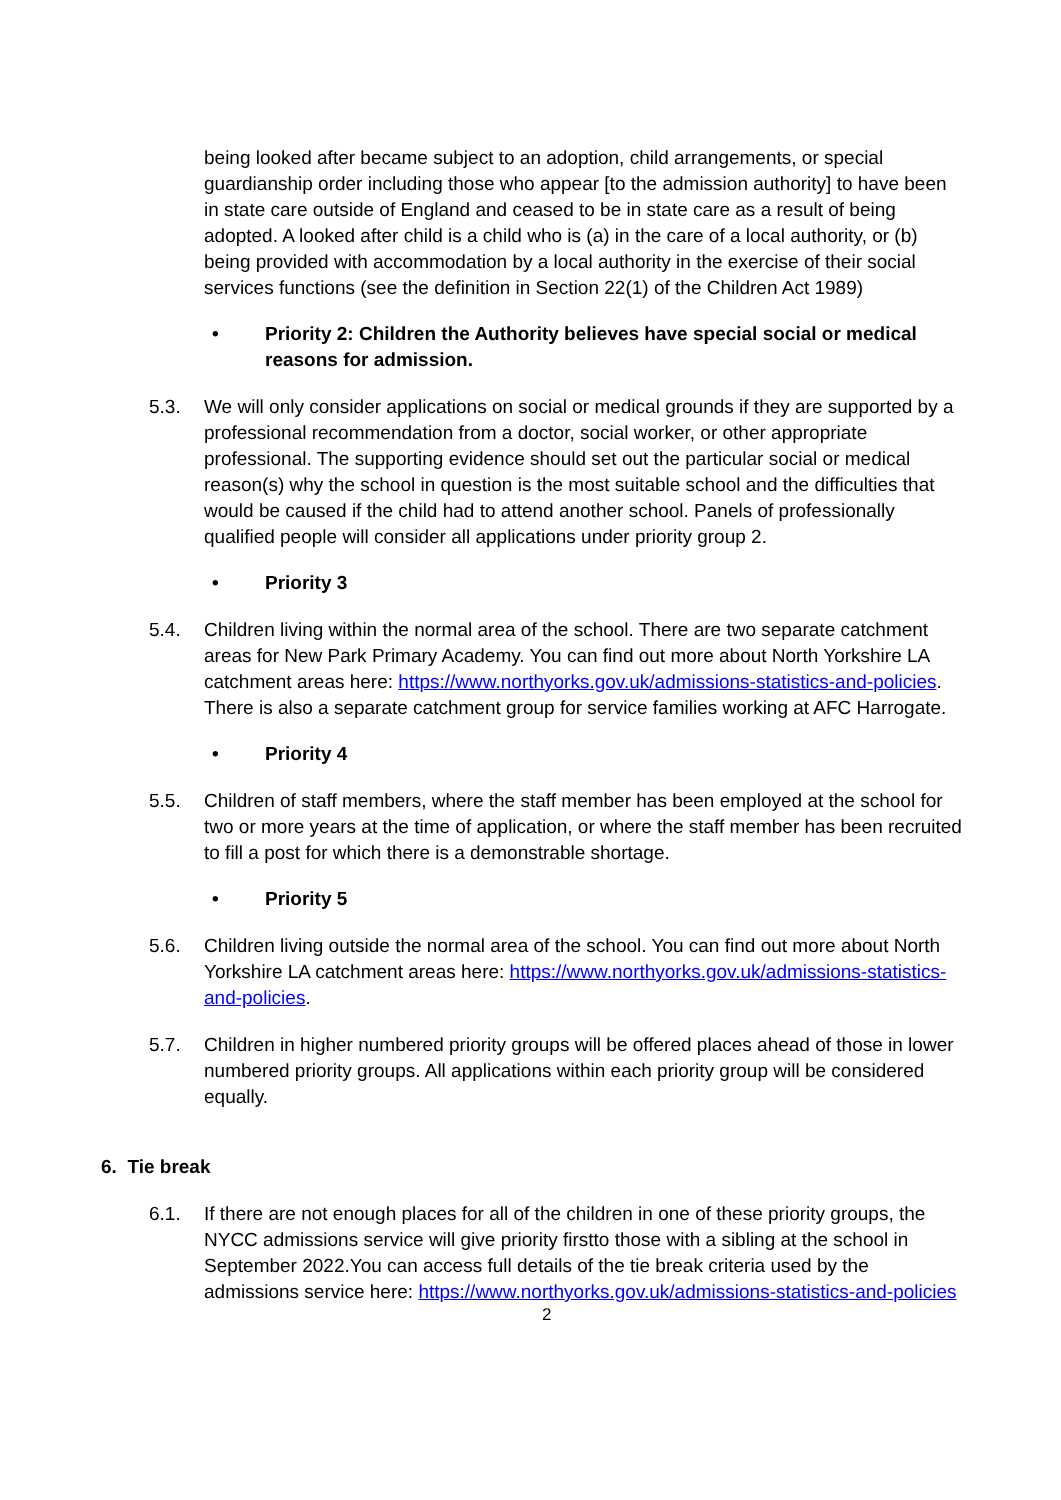being looked after became subject to an adoption, child arrangements, or special guardianship order including those who appear [to the admission authority] to have been in state care outside of England and ceased to be in state care as a result of being adopted. A looked after child is a child who is (a) in the care of a local authority, or (b) being provided with accommodation by a local authority in the exercise of their social services functions (see the definition in Section 22(1) of the Children Act 1989)
• Priority 2: Children the Authority believes have special social or medical reasons for admission.
5.3. We will only consider applications on social or medical grounds if they are supported by a professional recommendation from a doctor, social worker, or other appropriate professional. The supporting evidence should set out the particular social or medical reason(s) why the school in question is the most suitable school and the difficulties that would be caused if the child had to attend another school. Panels of professionally qualified people will consider all applications under priority group 2.
• Priority 3
5.4. Children living within the normal area of the school. There are two separate catchment areas for New Park Primary Academy. You can find out more about North Yorkshire LA catchment areas here: https://www.northyorks.gov.uk/admissions-statistics-and-policies. There is also a separate catchment group for service families working at AFC Harrogate.
• Priority 4
5.5. Children of staff members, where the staff member has been employed at the school for two or more years at the time of application, or where the staff member has been recruited to fill a post for which there is a demonstrable shortage.
• Priority 5
5.6. Children living outside the normal area of the school. You can find out more about North Yorkshire LA catchment areas here: https://www.northyorks.gov.uk/admissions-statistics-and-policies.
5.7. Children in higher numbered priority groups will be offered places ahead of those in lower numbered priority groups. All applications within each priority group will be considered equally.
6. Tie break
6.1. If there are not enough places for all of the children in one of these priority groups, the NYCC admissions service will give priority firstto those with a sibling at the school in September 2022.You can access full details of the tie break criteria used by the admissions service here: https://www.northyorks.gov.uk/admissions-statistics-and-policies
2